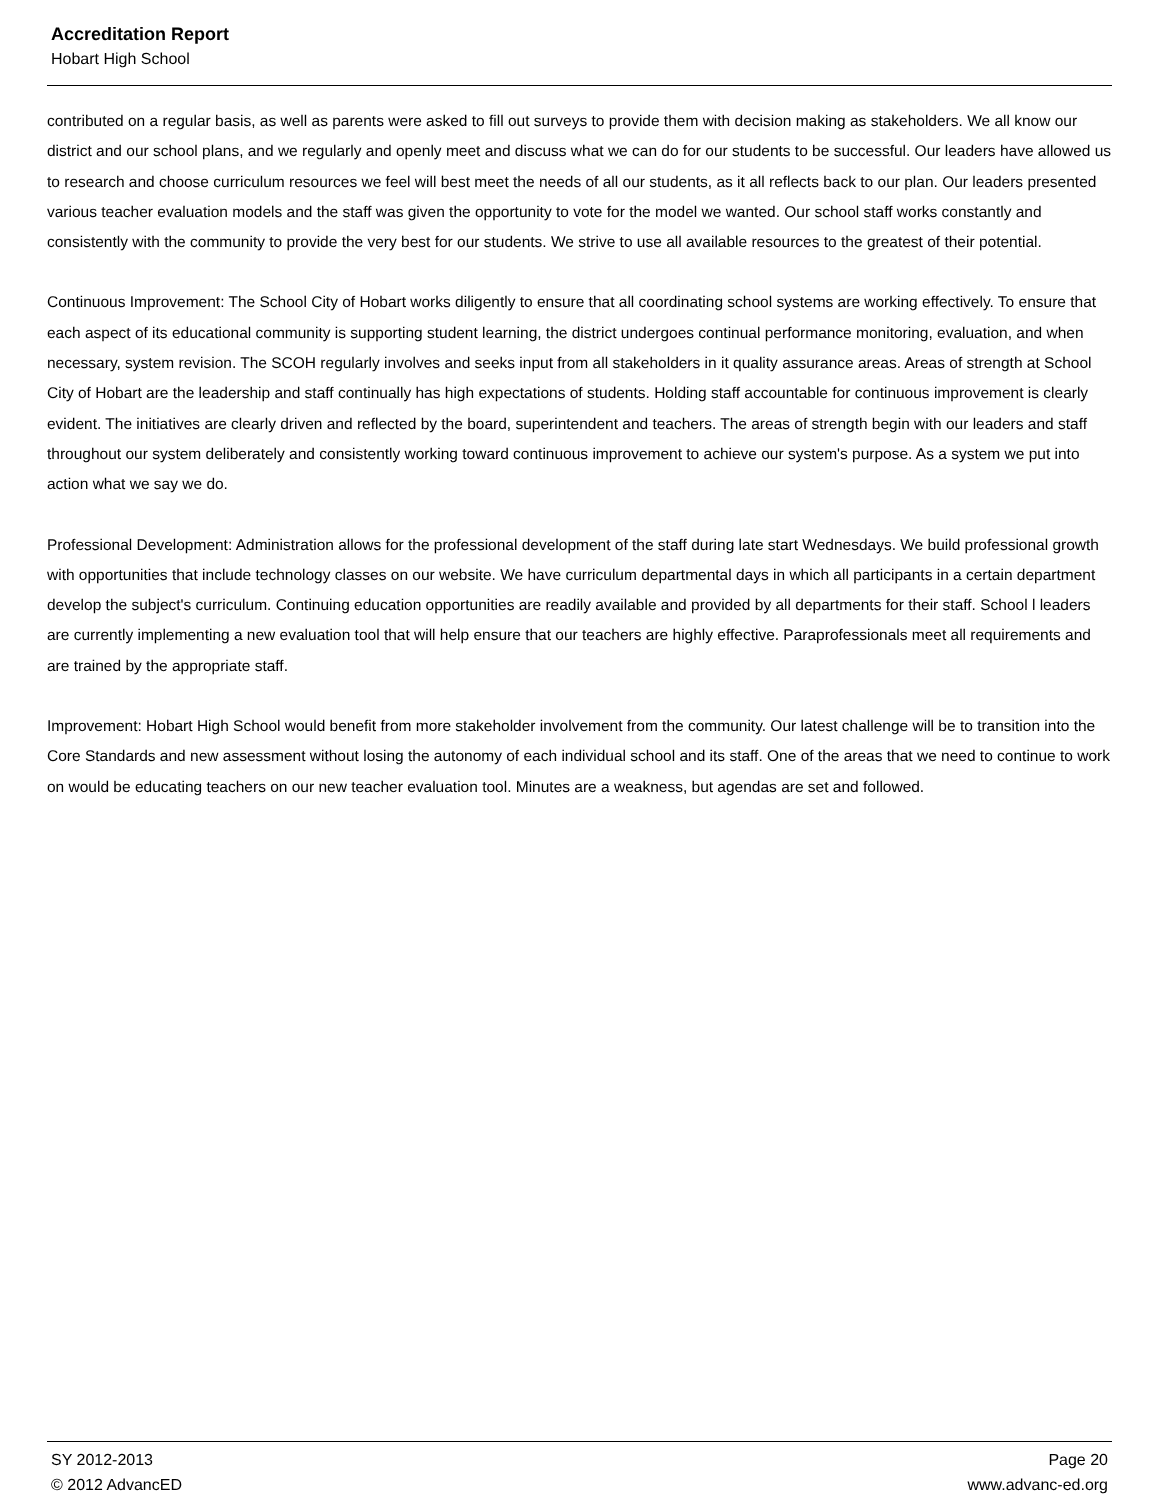Accreditation Report
Hobart High School
contributed on a regular basis, as well as parents were asked to fill out surveys to provide them with decision making as stakeholders. We all know our district and our school plans, and we regularly and openly meet and discuss what we can do for our students to be successful. Our leaders have allowed us to research and choose curriculum resources we feel will best meet the needs of all our students, as it all reflects back to our plan. Our leaders presented various teacher evaluation models and the staff was given the opportunity to vote for the model we wanted. Our school staff works constantly and consistently with the community to provide the very best for our students. We strive to use all available resources to the greatest of their potential.
Continuous Improvement: The School City of Hobart works diligently to ensure that all coordinating school systems are working effectively. To ensure that each aspect of its educational community is supporting student learning, the district undergoes continual performance monitoring, evaluation, and when necessary, system revision. The SCOH regularly involves and seeks input from all stakeholders in it quality assurance areas. Areas of strength at School City of Hobart are the leadership and staff continually has high expectations of students. Holding staff accountable for continuous improvement is clearly evident. The initiatives are clearly driven and reflected by the board, superintendent and teachers. The areas of strength begin with our leaders and staff throughout our system deliberately and consistently working toward continuous improvement to achieve our system's purpose. As a system we put into action what we say we do.
Professional Development: Administration allows for the professional development of the staff during late start Wednesdays. We build professional growth with opportunities that include technology classes on our website. We have curriculum departmental days in which all participants in a certain department develop the subject's curriculum. Continuing education opportunities are readily available and provided by all departments for their staff. School l leaders are currently implementing a new evaluation tool that will help ensure that our teachers are highly effective. Paraprofessionals meet all requirements and are trained by the appropriate staff.
Improvement: Hobart High School would benefit from more stakeholder involvement from the community. Our latest challenge will be to transition into the Core Standards and new assessment without losing the autonomy of each individual school and its staff. One of the areas that we need to continue to work on would be educating teachers on our new teacher evaluation tool. Minutes are a weakness, but agendas are set and followed.
SY 2012-2013
© 2012 AdvancED
Page 20
www.advanc-ed.org